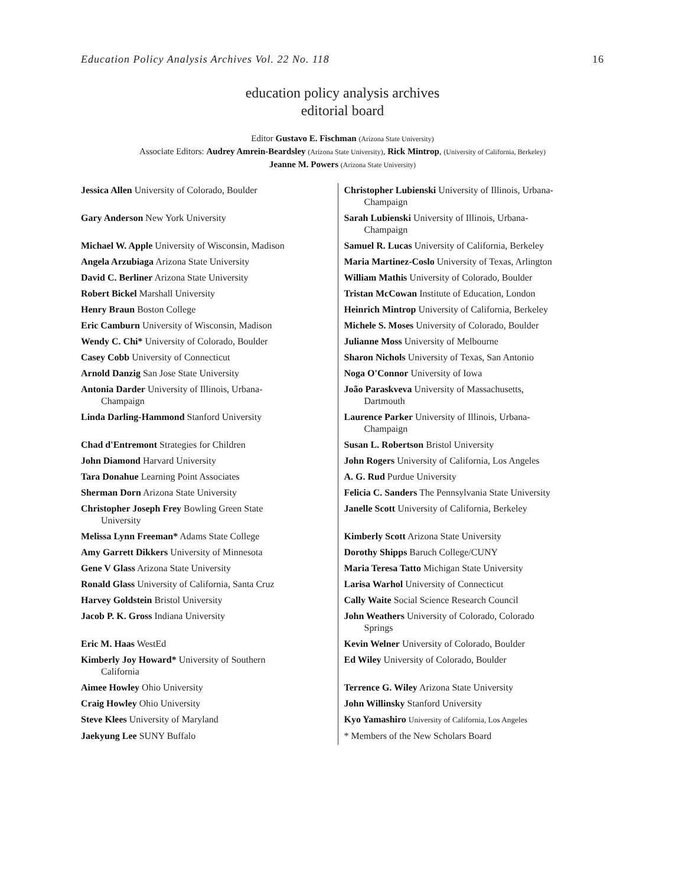Education Policy Analysis Archives Vol. 22 No. 118 16
education policy analysis archives
editorial board
Editor Gustavo E. Fischman (Arizona State University)
Associate Editors: Audrey Amrein-Beardsley (Arizona State University), Rick Mintrop, (University of California, Berkeley)
Jeanne M. Powers (Arizona State University)
| Jessica Allen University of Colorado, Boulder | Christopher Lubienski University of Illinois, Urbana- Champaign |
| Gary Anderson New York University | Sarah Lubienski University of Illinois, Urbana- Champaign |
| Michael W. Apple University of Wisconsin, Madison | Samuel R. Lucas University of California, Berkeley |
| Angela Arzubiaga Arizona State University | Maria Martinez-Coslo University of Texas, Arlington |
| David C. Berliner Arizona State University | William Mathis University of Colorado, Boulder |
| Robert Bickel Marshall University | Tristan McCowan Institute of Education, London |
| Henry Braun Boston College | Heinrich Mintrop University of California, Berkeley |
| Eric Camburn University of Wisconsin, Madison | Michele S. Moses University of Colorado, Boulder |
| Wendy C. Chi* University of Colorado, Boulder | Julianne Moss University of Melbourne |
| Casey Cobb University of Connecticut | Sharon Nichols University of Texas, San Antonio |
| Arnold Danzig San Jose State University | Noga O'Connor University of Iowa |
| Antonia Darder University of Illinois, Urbana- Champaign | João Paraskveva University of Massachusetts, Dartmouth |
| Linda Darling-Hammond Stanford University | Laurence Parker University of Illinois, Urbana- Champaign |
| Chad d'Entremont Strategies for Children | Susan L. Robertson Bristol University |
| John Diamond Harvard University | John Rogers University of California, Los Angeles |
| Tara Donahue Learning Point Associates | A. G. Rud Purdue University |
| Sherman Dorn Arizona State University | Felicia C. Sanders The Pennsylvania State University |
| Christopher Joseph Frey Bowling Green State University | Janelle Scott University of California, Berkeley |
| Melissa Lynn Freeman* Adams State College | Kimberly Scott Arizona State University |
| Amy Garrett Dikkers University of Minnesota | Dorothy Shipps Baruch College/CUNY |
| Gene V Glass Arizona State University | Maria Teresa Tatto Michigan State University |
| Ronald Glass University of California, Santa Cruz | Larisa Warhol University of Connecticut |
| Harvey Goldstein Bristol University | Cally Waite Social Science Research Council |
| Jacob P. K. Gross Indiana University | John Weathers University of Colorado, Colorado Springs |
| Eric M. Haas WestEd | Kevin Welner University of Colorado, Boulder |
| Kimberly Joy Howard* University of Southern California | Ed Wiley University of Colorado, Boulder |
| Aimee Howley Ohio University | Terrence G. Wiley Arizona State University |
| Craig Howley Ohio University | John Willinsky Stanford University |
| Steve Klees University of Maryland | Kyo Yamashiro University of California, Los Angeles |
| Jaekyung Lee SUNY Buffalo | * Members of the New Scholars Board |